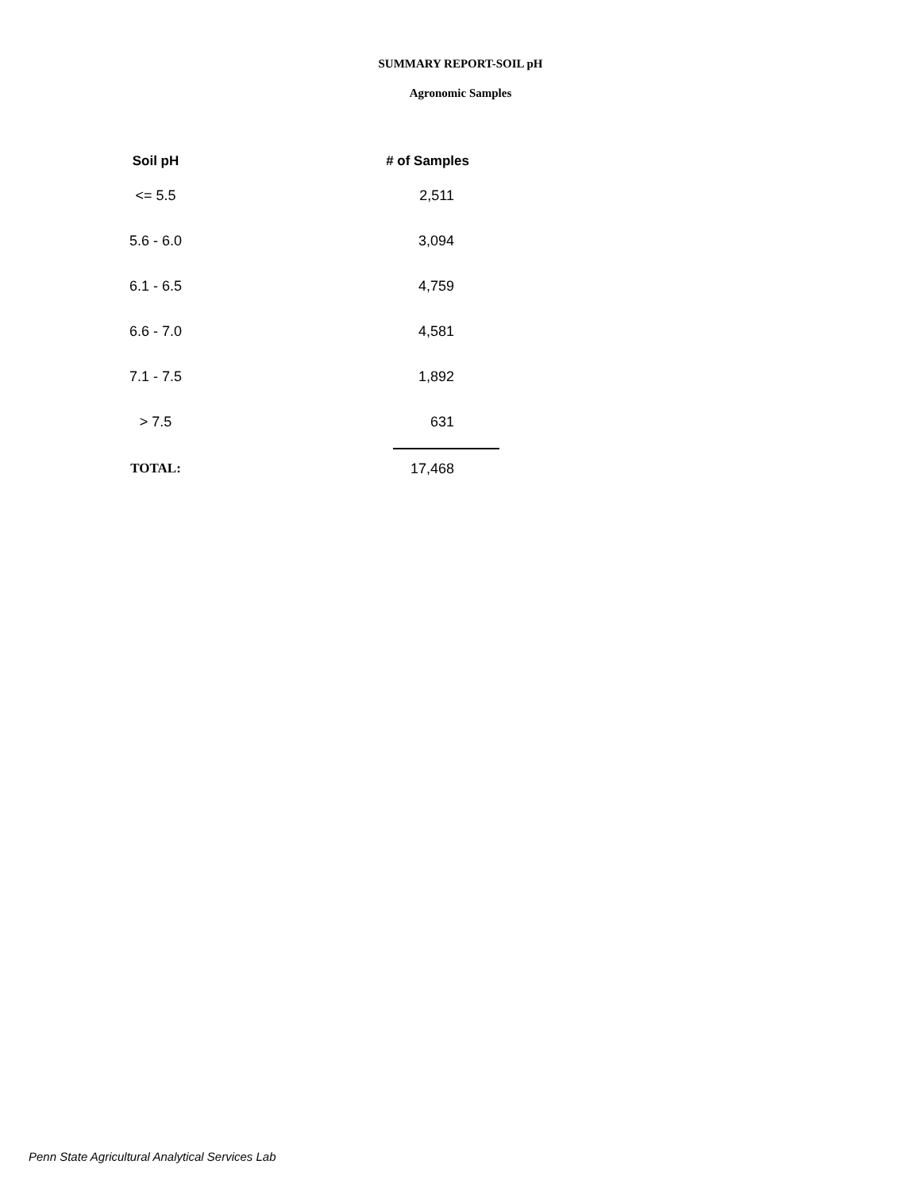SUMMARY REPORT-SOIL pH
Agronomic Samples
| Soil pH | # of Samples |
| --- | --- |
| <= 5.5 | 2,511 |
| 5.6 - 6.0 | 3,094 |
| 6.1 - 6.5 | 4,759 |
| 6.6 - 7.0 | 4,581 |
| 7.1 - 7.5 | 1,892 |
| > 7.5 | 631 |
| TOTAL: | 17,468 |
Penn State Agricultural Analytical Services Lab